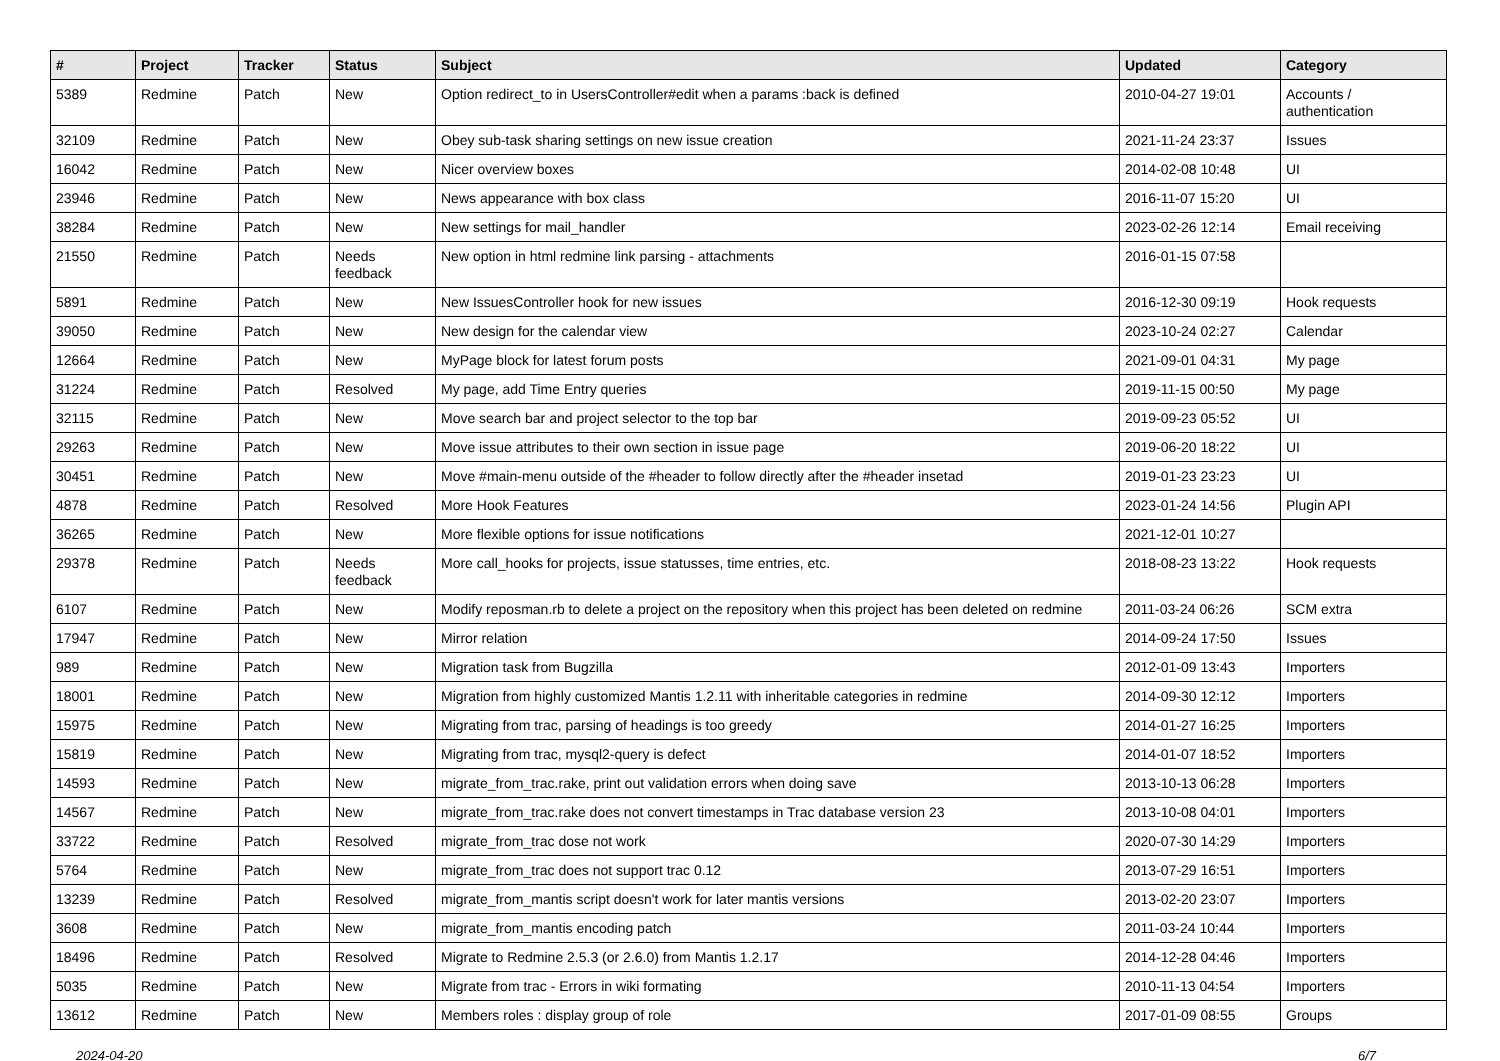| # | Project | Tracker | Status | Subject | Updated | Category |
| --- | --- | --- | --- | --- | --- | --- |
| 5389 | Redmine | Patch | New | Option redirect_to in UsersController#edit when a params :back is defined | 2010-04-27 19:01 | Accounts / authentication |
| 32109 | Redmine | Patch | New | Obey sub-task sharing settings on new issue creation | 2021-11-24 23:37 | Issues |
| 16042 | Redmine | Patch | New | Nicer overview boxes | 2014-02-08 10:48 | UI |
| 23946 | Redmine | Patch | New | News appearance with box class | 2016-11-07 15:20 | UI |
| 38284 | Redmine | Patch | New | New settings for mail_handler | 2023-02-26 12:14 | Email receiving |
| 21550 | Redmine | Patch | Needs feedback | New option in html redmine link parsing - attachments | 2016-01-15 07:58 | |
| 5891 | Redmine | Patch | New | New IssuesController hook for new issues | 2016-12-30 09:19 | Hook requests |
| 39050 | Redmine | Patch | New | New design for the calendar view | 2023-10-24 02:27 | Calendar |
| 12664 | Redmine | Patch | New | MyPage block for latest forum posts | 2021-09-01 04:31 | My page |
| 31224 | Redmine | Patch | Resolved | My page, add Time Entry queries | 2019-11-15 00:50 | My page |
| 32115 | Redmine | Patch | New | Move search bar and project selector to the top bar | 2019-09-23 05:52 | UI |
| 29263 | Redmine | Patch | New | Move issue attributes to their own section in issue page | 2019-06-20 18:22 | UI |
| 30451 | Redmine | Patch | New | Move #main-menu outside of the #header to follow directly after the #header insetad | 2019-01-23 23:23 | UI |
| 4878 | Redmine | Patch | Resolved | More Hook Features | 2023-01-24 14:56 | Plugin API |
| 36265 | Redmine | Patch | New | More flexible options for issue notifications | 2021-12-01 10:27 | |
| 29378 | Redmine | Patch | Needs feedback | More call_hooks for projects, issue statusses, time entries, etc. | 2018-08-23 13:22 | Hook requests |
| 6107 | Redmine | Patch | New | Modify reposman.rb to delete a project on the repository when this project has been deleted on redmine | 2011-03-24 06:26 | SCM extra |
| 17947 | Redmine | Patch | New | Mirror relation | 2014-09-24 17:50 | Issues |
| 989 | Redmine | Patch | New | Migration task from Bugzilla | 2012-01-09 13:43 | Importers |
| 18001 | Redmine | Patch | New | Migration from highly customized Mantis 1.2.11 with inheritable categories in redmine | 2014-09-30 12:12 | Importers |
| 15975 | Redmine | Patch | New | Migrating from trac, parsing of headings is too greedy | 2014-01-27 16:25 | Importers |
| 15819 | Redmine | Patch | New | Migrating from trac, mysql2-query is defect | 2014-01-07 18:52 | Importers |
| 14593 | Redmine | Patch | New | migrate_from_trac.rake, print out validation errors when doing save | 2013-10-13 06:28 | Importers |
| 14567 | Redmine | Patch | New | migrate_from_trac.rake does not convert timestamps in Trac database version 23 | 2013-10-08 04:01 | Importers |
| 33722 | Redmine | Patch | Resolved | migrate_from_trac dose not work | 2020-07-30 14:29 | Importers |
| 5764 | Redmine | Patch | New | migrate_from_trac does not support trac 0.12 | 2013-07-29 16:51 | Importers |
| 13239 | Redmine | Patch | Resolved | migrate_from_mantis script doesn't work for later mantis versions | 2013-02-20 23:07 | Importers |
| 3608 | Redmine | Patch | New | migrate_from_mantis encoding patch | 2011-03-24 10:44 | Importers |
| 18496 | Redmine | Patch | Resolved | Migrate to Redmine 2.5.3 (or 2.6.0) from Mantis 1.2.17 | 2014-12-28 04:46 | Importers |
| 5035 | Redmine | Patch | New | Migrate from trac - Errors in wiki formating | 2010-11-13 04:54 | Importers |
| 13612 | Redmine | Patch | New | Members roles : display group of role | 2017-01-09 08:55 | Groups |
2024-04-20 6/7